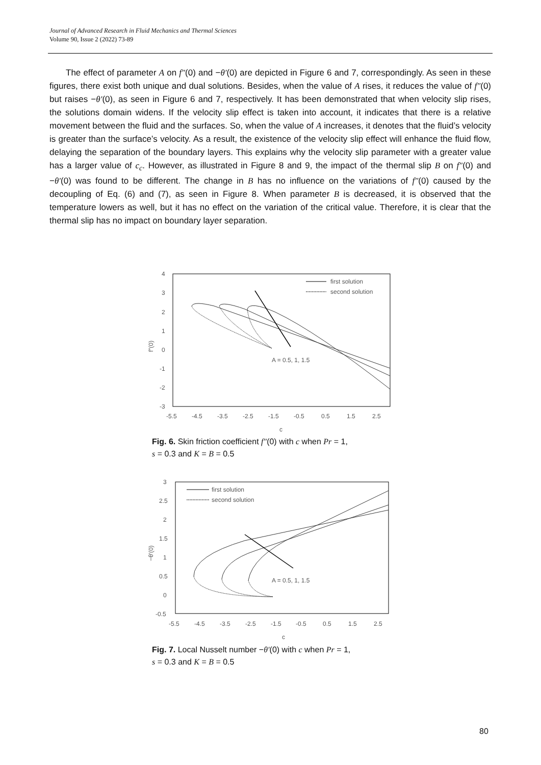Journal of Advanced Research in Fluid Mechanics and Thermal Sciences
Volume 90, Issue 2 (2022) 73-89
The effect of parameter A on f″(0) and −θ′(0) are depicted in Figure 6 and 7, correspondingly. As seen in these figures, there exist both unique and dual solutions. Besides, when the value of A rises, it reduces the value of f″(0) but raises −θ′(0), as seen in Figure 6 and 7, respectively. It has been demonstrated that when velocity slip rises, the solutions domain widens. If the velocity slip effect is taken into account, it indicates that there is a relative movement between the fluid and the surfaces. So, when the value of A increases, it denotes that the fluid’s velocity is greater than the surface’s velocity. As a result, the existence of the velocity slip effect will enhance the fluid flow, delaying the separation of the boundary layers. This explains why the velocity slip parameter with a greater value has a larger value of c<sub>c</sub>. However, as illustrated in Figure 8 and 9, the impact of the thermal slip B on f″(0) and −θ′(0) was found to be different. The change in B has no influence on the variations of f″(0) caused by the decoupling of Eq. (6) and (7), as seen in Figure 8. When parameter B is decreased, it is observed that the temperature lowers as well, but it has no effect on the variation of the critical value. Therefore, it is clear that the thermal slip has no impact on boundary layer separation.
4
3
2
1
0
-1
-2
-3
-5.5
-4.5
-3.5
-2.5
-1.5
-0.5
0.5
1.5
2.5
c
f″(0)
first solution
second solution
A = 0.5, 1, 1.5
Fig. 6. Skin friction coefficient f″(0) with c when Pr = 1,
s = 0.3 and K = B = 0.5
3
2.5
2
1.5
1
0.5
0
-0.5
-5.5
-4.5
-3.5
-2.5
-1.5
-0.5
0.5
1.5
2.5
c
−θ′(0)
first solution
second solution
A = 0.5, 1, 1.5
Fig. 7. Local Nusselt number −θ′(0) with c when Pr = 1,
s = 0.3 and K = B = 0.5
80